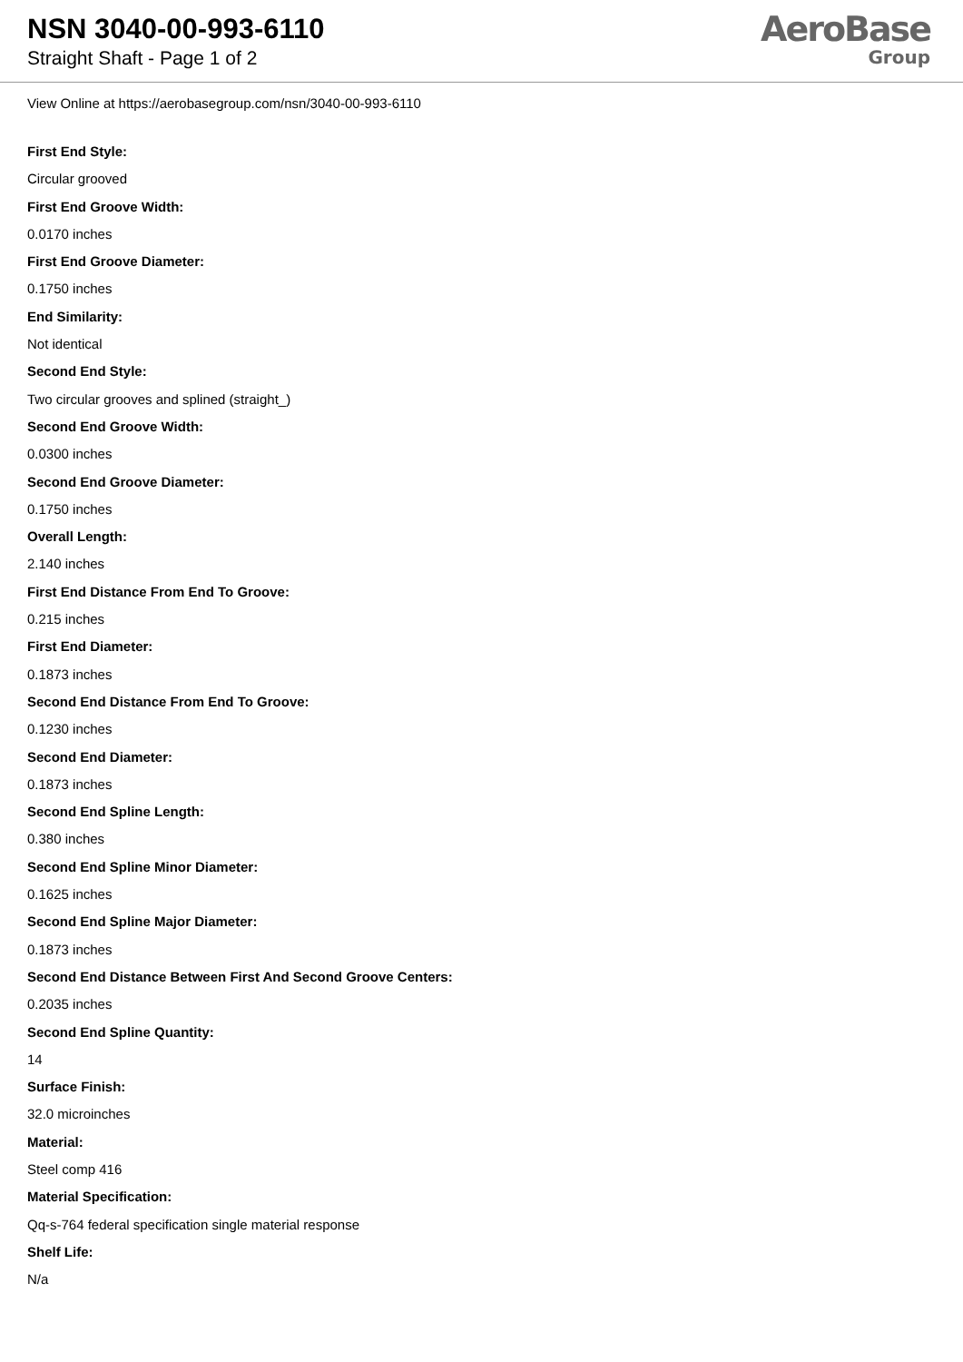NSN 3040-00-993-6110
Straight Shaft - Page 1 of 2
AeroBase
Group
View Online at https://aerobasegroup.com/nsn/3040-00-993-6110
First End Style:
Circular grooved
First End Groove Width:
0.0170 inches
First End Groove Diameter:
0.1750 inches
End Similarity:
Not identical
Second End Style:
Two circular grooves and splined (straight_)
Second End Groove Width:
0.0300 inches
Second End Groove Diameter:
0.1750 inches
Overall Length:
2.140 inches
First End Distance From End To Groove:
0.215 inches
First End Diameter:
0.1873 inches
Second End Distance From End To Groove:
0.1230 inches
Second End Diameter:
0.1873 inches
Second End Spline Length:
0.380 inches
Second End Spline Minor Diameter:
0.1625 inches
Second End Spline Major Diameter:
0.1873 inches
Second End Distance Between First And Second Groove Centers:
0.2035 inches
Second End Spline Quantity:
14
Surface Finish:
32.0 microinches
Material:
Steel comp 416
Material Specification:
Qq-s-764 federal specification single material response
Shelf Life:
N/a